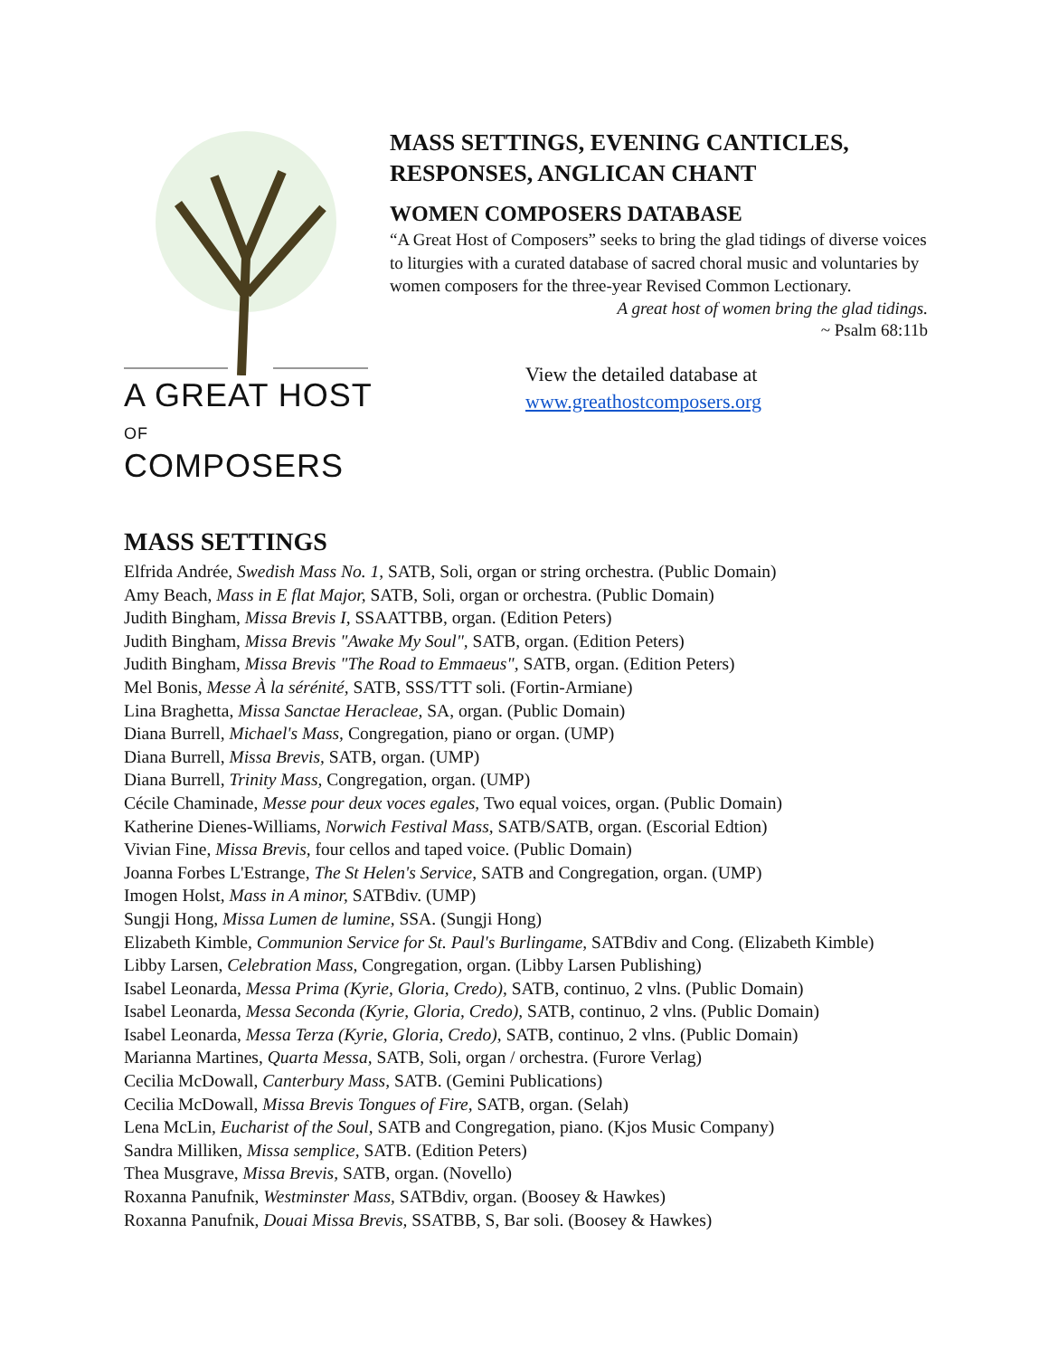A GREAT HOST
OF COMPOSERS
MASS SETTINGS, EVENING CANTICLES,
RESPONSES, ANGLICAN CHANT
WOMEN COMPOSERS DATABASE
“A Great Host of Composers” seeks to bring the glad tidings of diverse voices to liturgies with a curated database of sacred choral music and voluntaries by women composers for the three-year Revised Common Lectionary.
A great host of women bring the glad tidings.
~ Psalm 68:11b
View the detailed database at
www.greathostcomposers.org
MASS SETTINGS
Elfrida Andrée, Swedish Mass No. 1, SATB, Soli, organ or string orchestra. (Public Domain)
Amy Beach, Mass in E flat Major, SATB, Soli, organ or orchestra. (Public Domain)
Judith Bingham, Missa Brevis I, SSAATTBB, organ. (Edition Peters)
Judith Bingham, Missa Brevis "Awake My Soul", SATB, organ. (Edition Peters)
Judith Bingham, Missa Brevis "The Road to Emmaeus", SATB, organ. (Edition Peters)
Mel Bonis, Messe À la sérénité, SATB, SSS/TTT soli. (Fortin-Armiane)
Lina Braghetta, Missa Sanctae Heracleae, SA, organ. (Public Domain)
Diana Burrell, Michael's Mass, Congregation, piano or organ. (UMP)
Diana Burrell, Missa Brevis, SATB, organ. (UMP)
Diana Burrell, Trinity Mass, Congregation, organ. (UMP)
Cécile Chaminade, Messe pour deux voces egales, Two equal voices, organ. (Public Domain)
Katherine Dienes-Williams, Norwich Festival Mass, SATB/SATB, organ. (Escorial Edtion)
Vivian Fine, Missa Brevis, four cellos and taped voice. (Public Domain)
Joanna Forbes L'Estrange, The St Helen's Service, SATB and Congregation, organ. (UMP)
Imogen Holst, Mass in A minor, SATBdiv. (UMP)
Sungji Hong, Missa Lumen de lumine, SSA. (Sungji Hong)
Elizabeth Kimble, Communion Service for St. Paul's Burlingame, SATBdiv and Cong. (Elizabeth Kimble)
Libby Larsen, Celebration Mass, Congregation, organ. (Libby Larsen Publishing)
Isabel Leonarda, Messa Prima (Kyrie, Gloria, Credo), SATB, continuo, 2 vlns. (Public Domain)
Isabel Leonarda, Messa Seconda (Kyrie, Gloria, Credo), SATB, continuo, 2 vlns. (Public Domain)
Isabel Leonarda, Messa Terza (Kyrie, Gloria, Credo), SATB, continuo, 2 vlns. (Public Domain)
Marianna Martines, Quarta Messa, SATB, Soli, organ / orchestra. (Furore Verlag)
Cecilia McDowall, Canterbury Mass, SATB. (Gemini Publications)
Cecilia McDowall, Missa Brevis Tongues of Fire, SATB, organ. (Selah)
Lena McLin, Eucharist of the Soul, SATB and Congregation, piano. (Kjos Music Company)
Sandra Milliken, Missa semplice, SATB. (Edition Peters)
Thea Musgrave, Missa Brevis, SATB, organ. (Novello)
Roxanna Panufnik, Westminster Mass, SATBdiv, organ. (Boosey & Hawkes)
Roxanna Panufnik, Douai Missa Brevis, SSATBB, S, Bar soli. (Boosey & Hawkes)